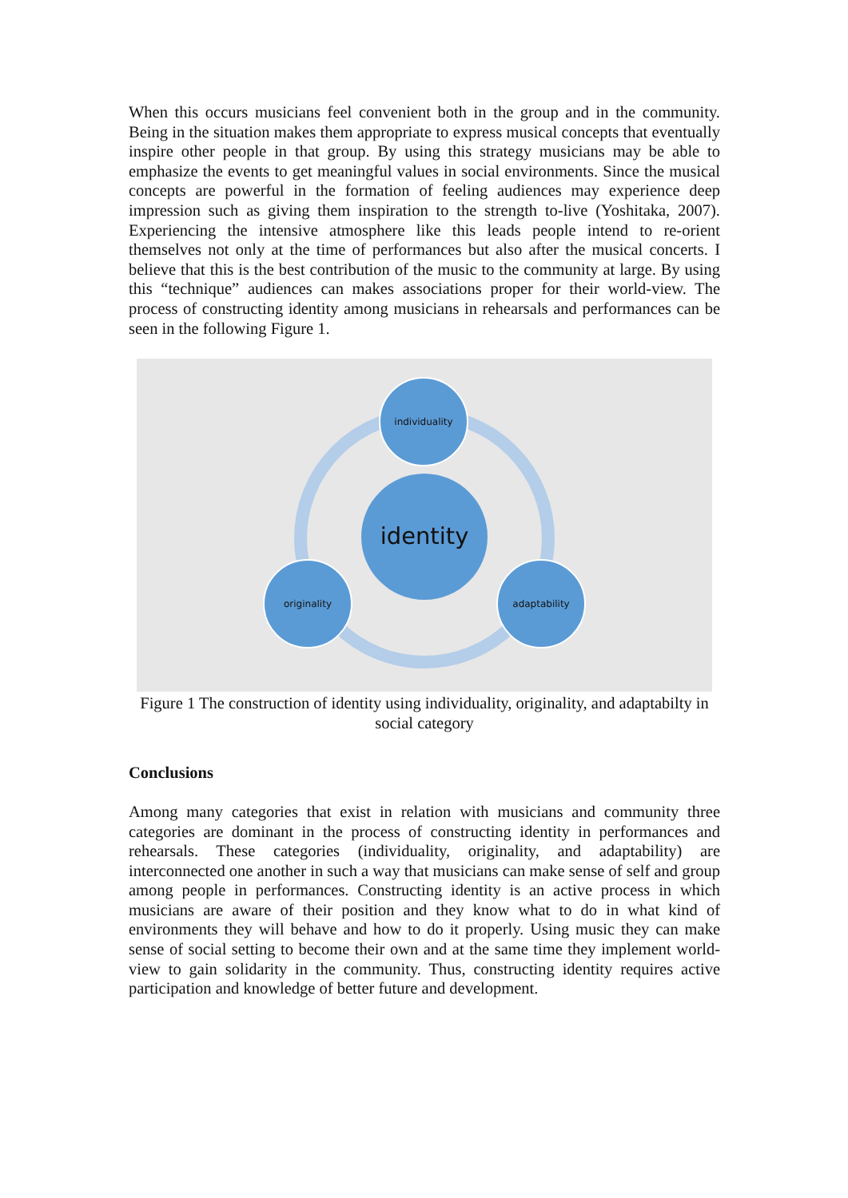When this occurs musicians feel convenient both in the group and in the community. Being in the situation makes them appropriate to express musical concepts that eventually inspire other people in that group. By using this strategy musicians may be able to emphasize the events to get meaningful values in social environments. Since the musical concepts are powerful in the formation of feeling audiences may experience deep impression such as giving them inspiration to the strength to-live (Yoshitaka, 2007). Experiencing the intensive atmosphere like this leads people intend to re-orient themselves not only at the time of performances but also after the musical concerts. I believe that this is the best contribution of the music to the community at large. By using this “technique” audiences can makes associations proper for their world-view. The process of constructing identity among musicians in rehearsals and performances can be seen in the following Figure 1.
identity
individuality
originality
adaptability
Figure 1 The construction of identity using individuality, originality, and adaptabilty in social category
Conclusions
Among many categories that exist in relation with musicians and community three categories are dominant in the process of constructing identity in performances and rehearsals. These categories (individuality, originality, and adaptability) are interconnected one another in such a way that musicians can make sense of self and group among people in performances. Constructing identity is an active process in which musicians are aware of their position and they know what to do in what kind of environments they will behave and how to do it properly. Using music they can make sense of social setting to become their own and at the same time they implement world-view to gain solidarity in the community. Thus, constructing identity requires active participation and knowledge of better future and development.